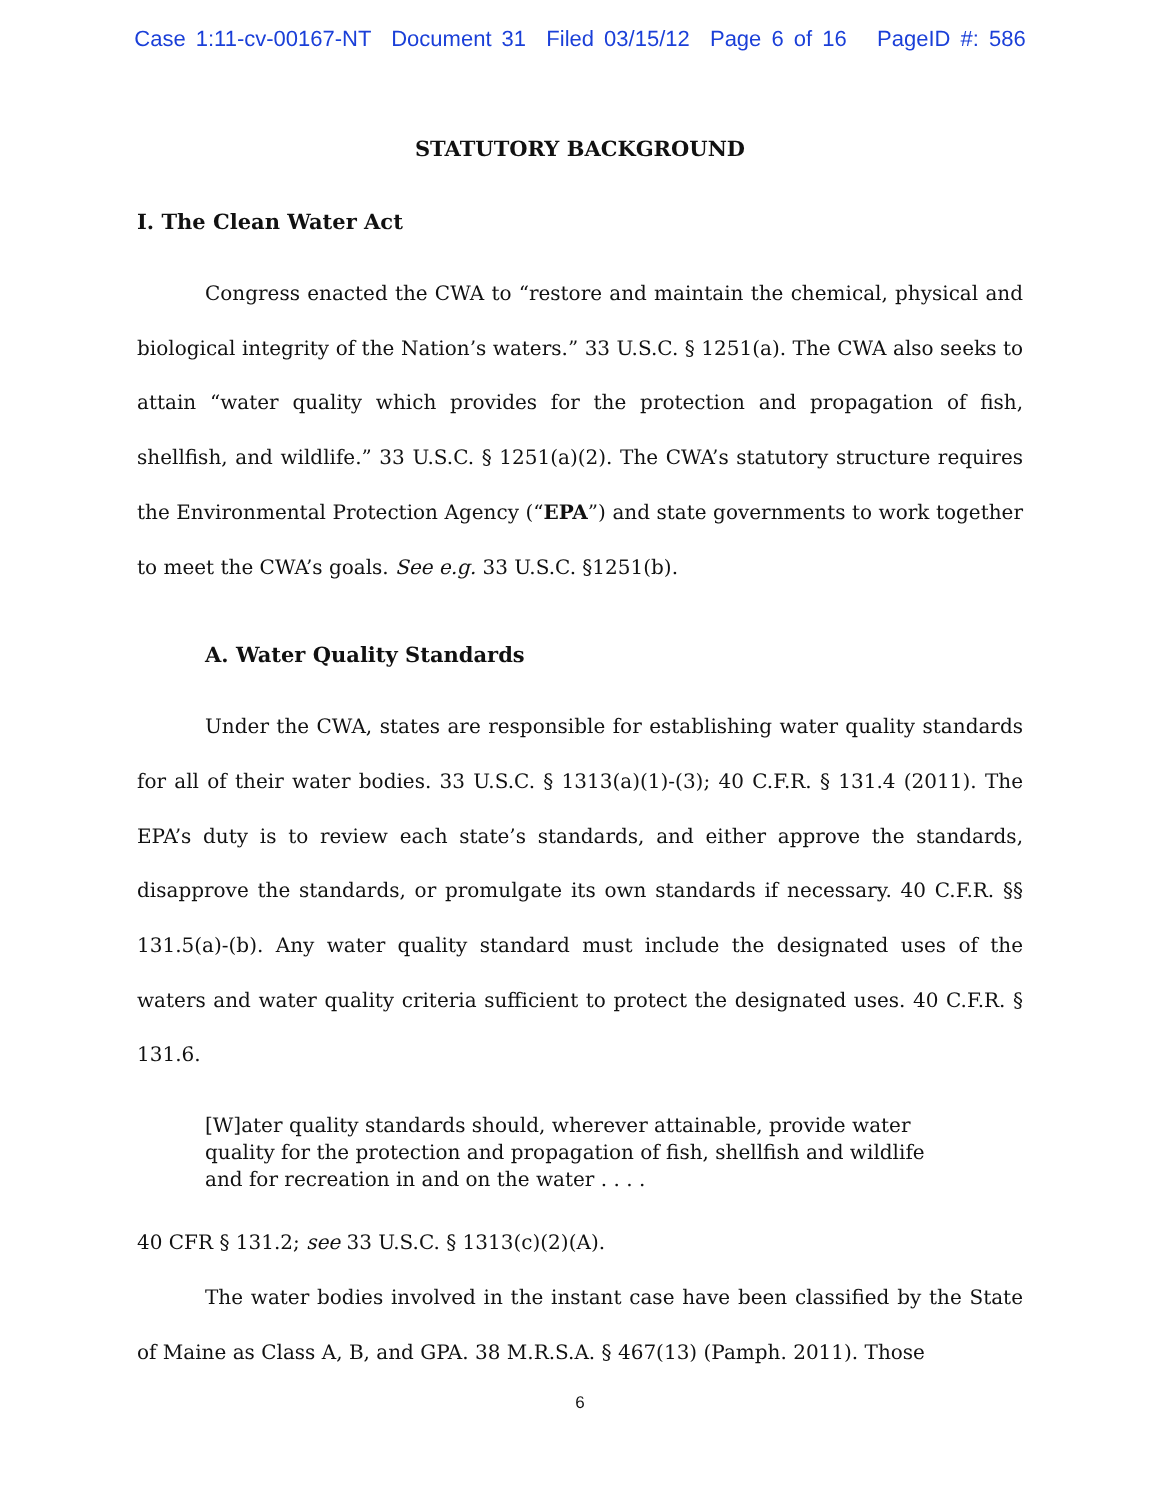Case 1:11-cv-00167-NT Document 31 Filed 03/15/12 Page 6 of 16 PageID #: 586
STATUTORY BACKGROUND
I. The Clean Water Act
Congress enacted the CWA to “restore and maintain the chemical, physical and biological integrity of the Nation’s waters.” 33 U.S.C. § 1251(a). The CWA also seeks to attain “water quality which provides for the protection and propagation of fish, shellfish, and wildlife.” 33 U.S.C. § 1251(a)(2). The CWA’s statutory structure requires the Environmental Protection Agency (“EPA”) and state governments to work together to meet the CWA’s goals. See e.g. 33 U.S.C. §1251(b).
A. Water Quality Standards
Under the CWA, states are responsible for establishing water quality standards for all of their water bodies. 33 U.S.C. § 1313(a)(1)-(3); 40 C.F.R. § 131.4 (2011). The EPA’s duty is to review each state’s standards, and either approve the standards, disapprove the standards, or promulgate its own standards if necessary. 40 C.F.R. §§ 131.5(a)-(b). Any water quality standard must include the designated uses of the waters and water quality criteria sufficient to protect the designated uses. 40 C.F.R. § 131.6.
[W]ater quality standards should, wherever attainable, provide water quality for the protection and propagation of fish, shellfish and wildlife and for recreation in and on the water . . . .
40 CFR § 131.2; see 33 U.S.C. § 1313(c)(2)(A).
The water bodies involved in the instant case have been classified by the State of Maine as Class A, B, and GPA. 38 M.R.S.A. § 467(13) (Pamph. 2011). Those
6